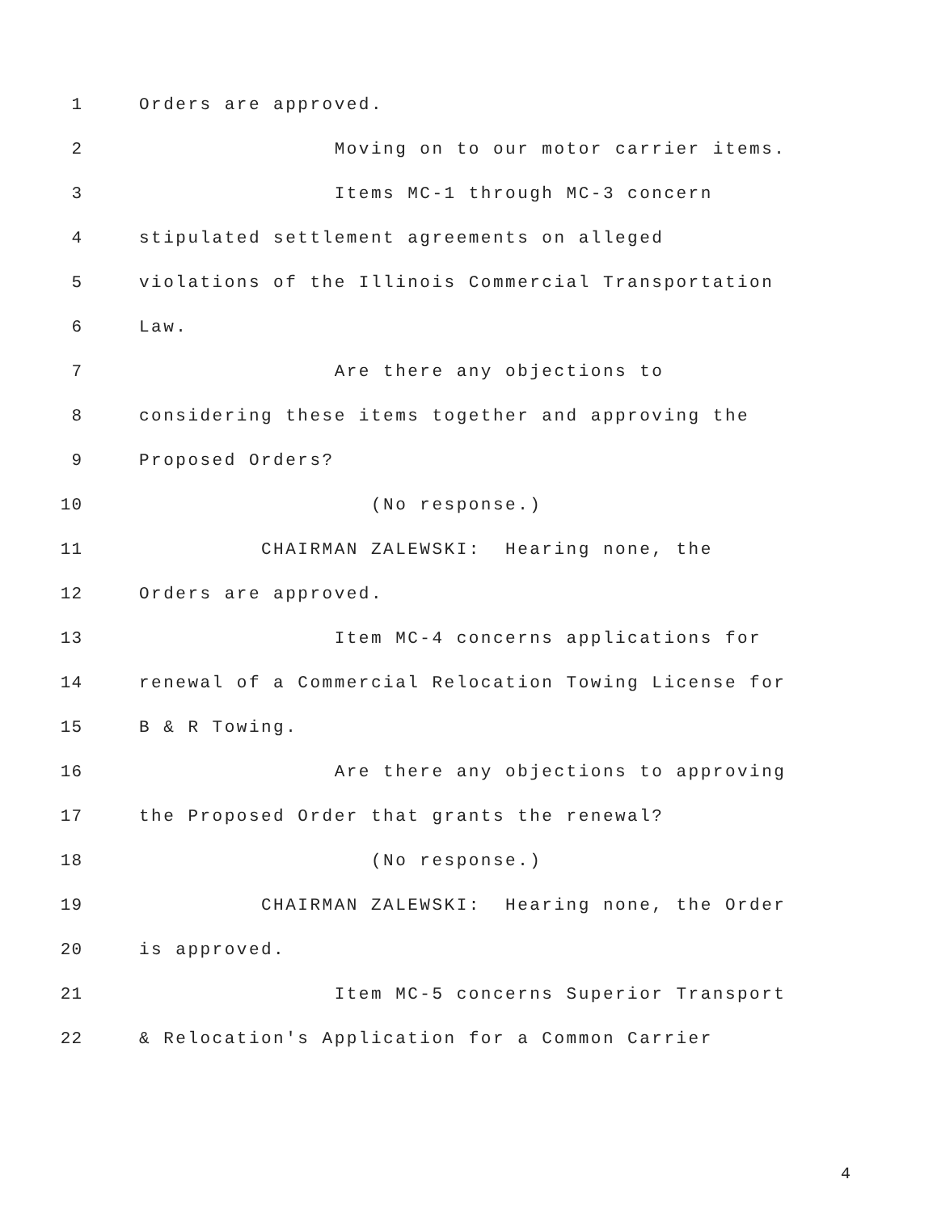1 Orders are approved.
2 Moving on to our motor carrier items.
3 Items MC-1 through MC-3 concern
4 stipulated settlement agreements on alleged
5 violations of the Illinois Commercial Transportation
6 Law.
7 Are there any objections to
8 considering these items together and approving the
9 Proposed Orders?
10 (No response.)
11 CHAIRMAN ZALEWSKI: Hearing none, the
12 Orders are approved.
13 Item MC-4 concerns applications for
14 renewal of a Commercial Relocation Towing License for
15 B & R Towing.
16 Are there any objections to approving
17 the Proposed Order that grants the renewal?
18 (No response.)
19 CHAIRMAN ZALEWSKI: Hearing none, the Order
20 is approved.
21 Item MC-5 concerns Superior Transport
22 & Relocation's Application for a Common Carrier
4